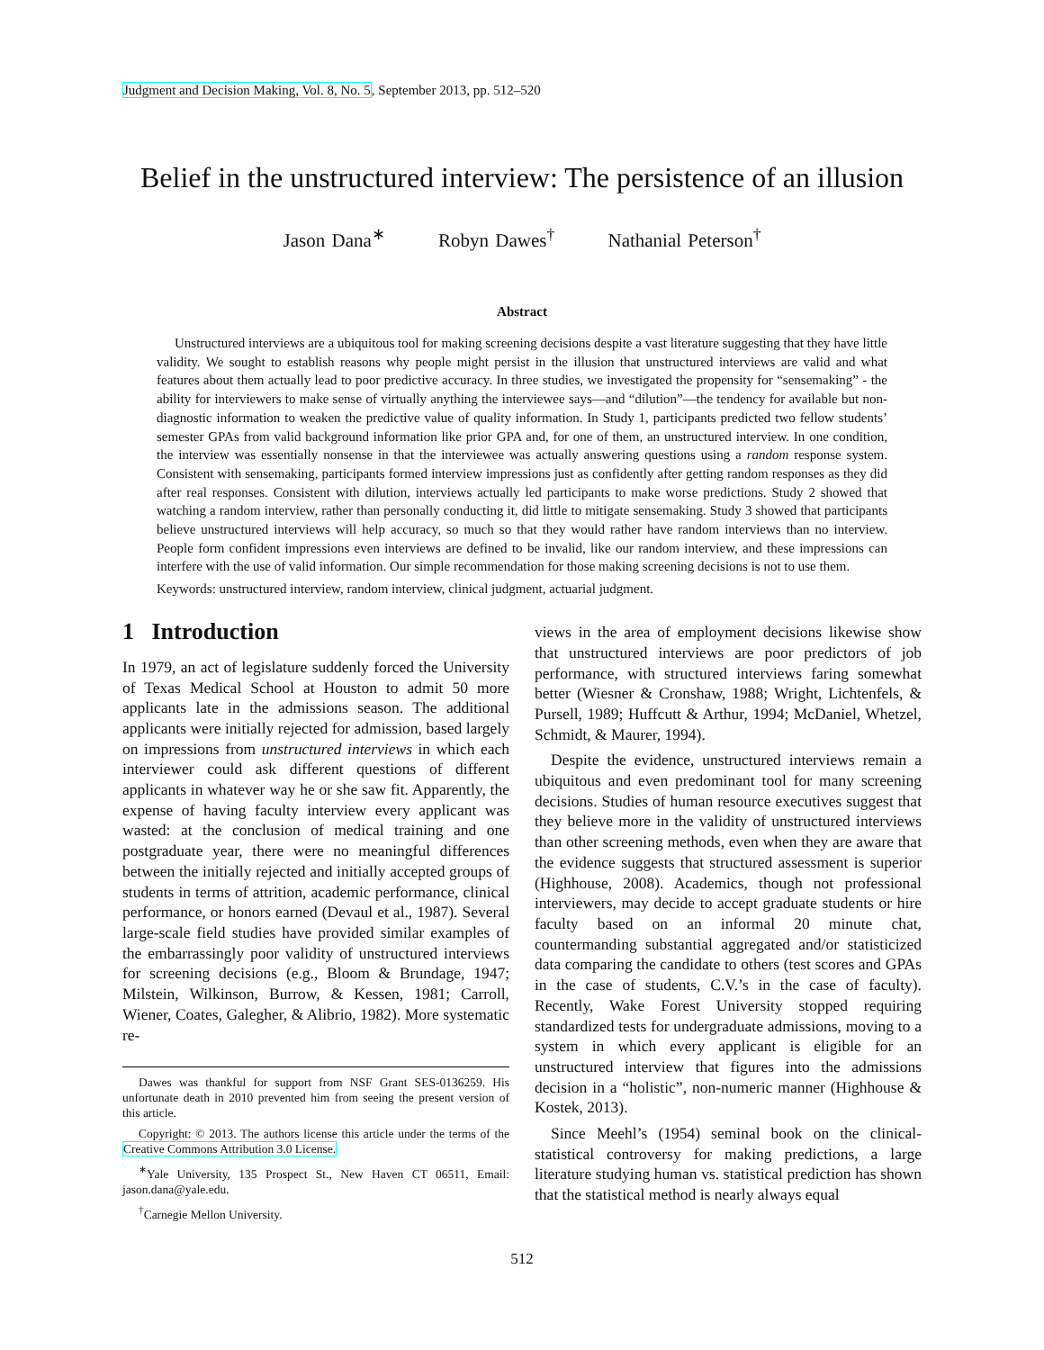Judgment and Decision Making, Vol. 8, No. 5, September 2013, pp. 512–520
Belief in the unstructured interview: The persistence of an illusion
Jason Dana<sup>∗</sup> Robyn Dawes<sup>†</sup> Nathanial Peterson<sup>†</sup>
Abstract
Unstructured interviews are a ubiquitous tool for making screening decisions despite a vast literature suggesting that they have little validity. We sought to establish reasons why people might persist in the illusion that unstructured interviews are valid and what features about them actually lead to poor predictive accuracy. In three studies, we investigated the propensity for “sensemaking” - the ability for interviewers to make sense of virtually anything the interviewee says—and “dilution”—the tendency for available but non-diagnostic information to weaken the predictive value of quality information. In Study 1, participants predicted two fellow students’ semester GPAs from valid background information like prior GPA and, for one of them, an unstructured interview. In one condition, the interview was essentially nonsense in that the interviewee was actually answering questions using a random response system. Consistent with sensemaking, participants formed interview impressions just as confidently after getting random responses as they did after real responses. Consistent with dilution, interviews actually led participants to make worse predictions. Study 2 showed that watching a random interview, rather than personally conducting it, did little to mitigate sensemaking. Study 3 showed that participants believe unstructured interviews will help accuracy, so much so that they would rather have random interviews than no interview. People form confident impressions even interviews are defined to be invalid, like our random interview, and these impressions can interfere with the use of valid information. Our simple recommendation for those making screening decisions is not to use them.
Keywords: unstructured interview, random interview, clinical judgment, actuarial judgment.
1 Introduction
In 1979, an act of legislature suddenly forced the University of Texas Medical School at Houston to admit 50 more applicants late in the admissions season. The additional applicants were initially rejected for admission, based largely on impressions from unstructured interviews in which each interviewer could ask different questions of different applicants in whatever way he or she saw fit. Apparently, the expense of having faculty interview every applicant was wasted: at the conclusion of medical training and one postgraduate year, there were no meaningful differences between the initially rejected and initially accepted groups of students in terms of attrition, academic performance, clinical performance, or honors earned (Devaul et al., 1987). Several large-scale field studies have provided similar examples of the embarrassingly poor validity of unstructured interviews for screening decisions (e.g., Bloom & Brundage, 1947; Milstein, Wilkinson, Burrow, & Kessen, 1981; Carroll, Wiener, Coates, Galegher, & Alibrio, 1982). More systematic re-
Dawes was thankful for support from NSF Grant SES-0136259. His unfortunate death in 2010 prevented him from seeing the present version of this article.
Copyright: © 2013. The authors license this article under the terms of the Creative Commons Attribution 3.0 License.
<sup>∗</sup>Yale University, 135 Prospect St., New Haven CT 06511, Email: jason.dana@yale.edu.
<sup>†</sup> Carnegie Mellon University.
views in the area of employment decisions likewise show that unstructured interviews are poor predictors of job performance, with structured interviews faring somewhat better (Wiesner & Cronshaw, 1988; Wright, Lichtenfels, & Pursell, 1989; Huffcutt & Arthur, 1994; McDaniel, Whetzel, Schmidt, & Maurer, 1994).
Despite the evidence, unstructured interviews remain a ubiquitous and even predominant tool for many screening decisions. Studies of human resource executives suggest that they believe more in the validity of unstructured interviews than other screening methods, even when they are aware that the evidence suggests that structured assessment is superior (Highhouse, 2008). Academics, though not professional interviewers, may decide to accept graduate students or hire faculty based on an informal 20 minute chat, countermanding substantial aggregated and/or statisticized data comparing the candidate to others (test scores and GPAs in the case of students, C.V.’s in the case of faculty). Recently, Wake Forest University stopped requiring standardized tests for undergraduate admissions, moving to a system in which every applicant is eligible for an unstructured interview that figures into the admissions decision in a “holistic”, non-numeric manner (Highhouse & Kostek, 2013).
Since Meehl’s (1954) seminal book on the clinical-statistical controversy for making predictions, a large literature studying human vs. statistical prediction has shown that the statistical method is nearly always equal
512